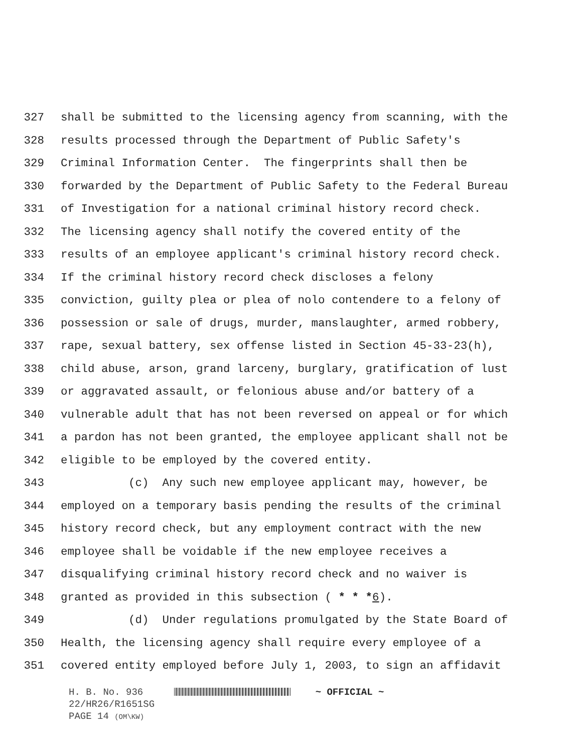327 shall be submitted to the licensing agency from scanning, with the
328 results processed through the Department of Public Safety's
329 Criminal Information Center. The fingerprints shall then be
330 forwarded by the Department of Public Safety to the Federal Bureau
331 of Investigation for a national criminal history record check.
332 The licensing agency shall notify the covered entity of the
333 results of an employee applicant's criminal history record check.
334 If the criminal history record check discloses a felony
335 conviction, guilty plea or plea of nolo contendere to a felony of
336 possession or sale of drugs, murder, manslaughter, armed robbery,
337 rape, sexual battery, sex offense listed in Section 45-33-23(h),
338 child abuse, arson, grand larceny, burglary, gratification of lust
339 or aggravated assault, or felonious abuse and/or battery of a
340 vulnerable adult that has not been reversed on appeal or for which
341 a pardon has not been granted, the employee applicant shall not be
342 eligible to be employed by the covered entity.
343 (c) Any such new employee applicant may, however, be
344 employed on a temporary basis pending the results of the criminal
345 history record check, but any employment contract with the new
346 employee shall be voidable if the new employee receives a
347 disqualifying criminal history record check and no waiver is
348 granted as provided in this subsection ( * * *6).
349 (d) Under regulations promulgated by the State Board of
350 Health, the licensing agency shall require every employee of a
351 covered entity employed before July 1, 2003, to sign an affidavit
H. B. No. 936 ~ OFFICIAL ~
22/HR26/R1651SG
PAGE 14 (OM\KW)